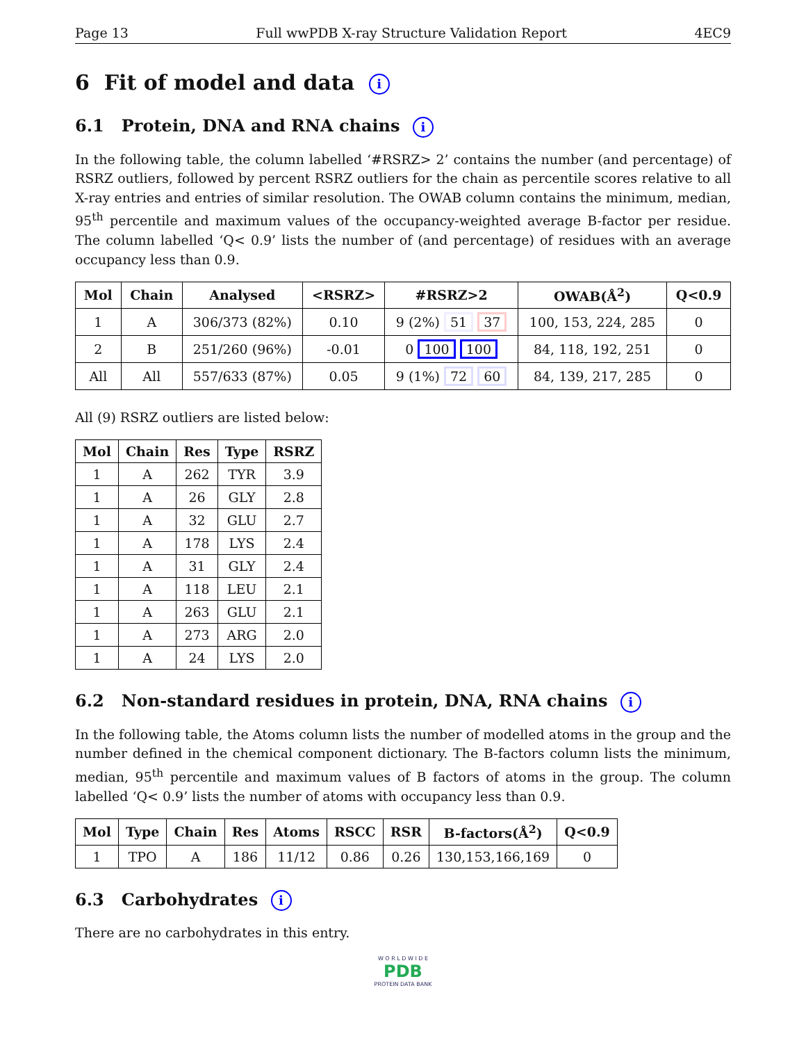Page 13 Full wwPDB X-ray Structure Validation Report 4EC9
6 Fit of model and data i
6.1 Protein, DNA and RNA chains i
In the following table, the column labelled ‘#RSRZ> 2’ contains the number (and percentage) of RSRZ outliers, followed by percent RSRZ outliers for the chain as percentile scores relative to all X-ray entries and entries of similar resolution. The OWAB column contains the minimum, median, 95<sup>th</sup> percentile and maximum values of the occupancy-weighted average B-factor per residue. The column labelled ‘Q< 0.9’ lists the number of (and percentage) of residues with an average occupancy less than 0.9.
| Mol | Chain | Analysed | <RSRZ> | #RSRZ>2 | OWAB(Å<sup>2</sup>) | Q<0.9 |
| --- | --- | --- | --- | --- | --- | --- |
| 1 | A | 306/373 (82%) | 0.10 | 9 (2%) 51 37 | 100, 153, 224, 285 | 0 |
| 2 | B | 251/260 (96%) | -0.01 | 0 100 100 | 84, 118, 192, 251 | 0 |
| All | All | 557/633 (87%) | 0.05 | 9 (1%) 72 60 | 84, 139, 217, 285 | 0 |
All (9) RSRZ outliers are listed below:
| Mol | Chain | Res | Type | RSRZ |
| --- | --- | --- | --- | --- |
| 1 | A | 262 | TYR | 3.9 |
| 1 | A | 26 | GLY | 2.8 |
| 1 | A | 32 | GLU | 2.7 |
| 1 | A | 178 | LYS | 2.4 |
| 1 | A | 31 | GLY | 2.4 |
| 1 | A | 118 | LEU | 2.1 |
| 1 | A | 263 | GLU | 2.1 |
| 1 | A | 273 | ARG | 2.0 |
| 1 | A | 24 | LYS | 2.0 |
6.2 Non-standard residues in protein, DNA, RNA chains i
In the following table, the Atoms column lists the number of modelled atoms in the group and the number defined in the chemical component dictionary. The B-factors column lists the minimum, median, 95<sup>th</sup> percentile and maximum values of B factors of atoms in the group. The column labelled ‘Q< 0.9’ lists the number of atoms with occupancy less than 0.9.
| Mol | Type | Chain | Res | Atoms | RSCC | RSR | B-factors(Å<sup>2</sup>) | Q<0.9 |
| --- | --- | --- | --- | --- | --- | --- | --- | --- |
| 1 | TPO | A | 186 | 11/12 | 0.86 | 0.26 | 130,153,166,169 | 0 |
6.3 Carbohydrates i
There are no carbohydrates in this entry.
W O R L D W I D E
PDB
PROTEIN DATA BANK